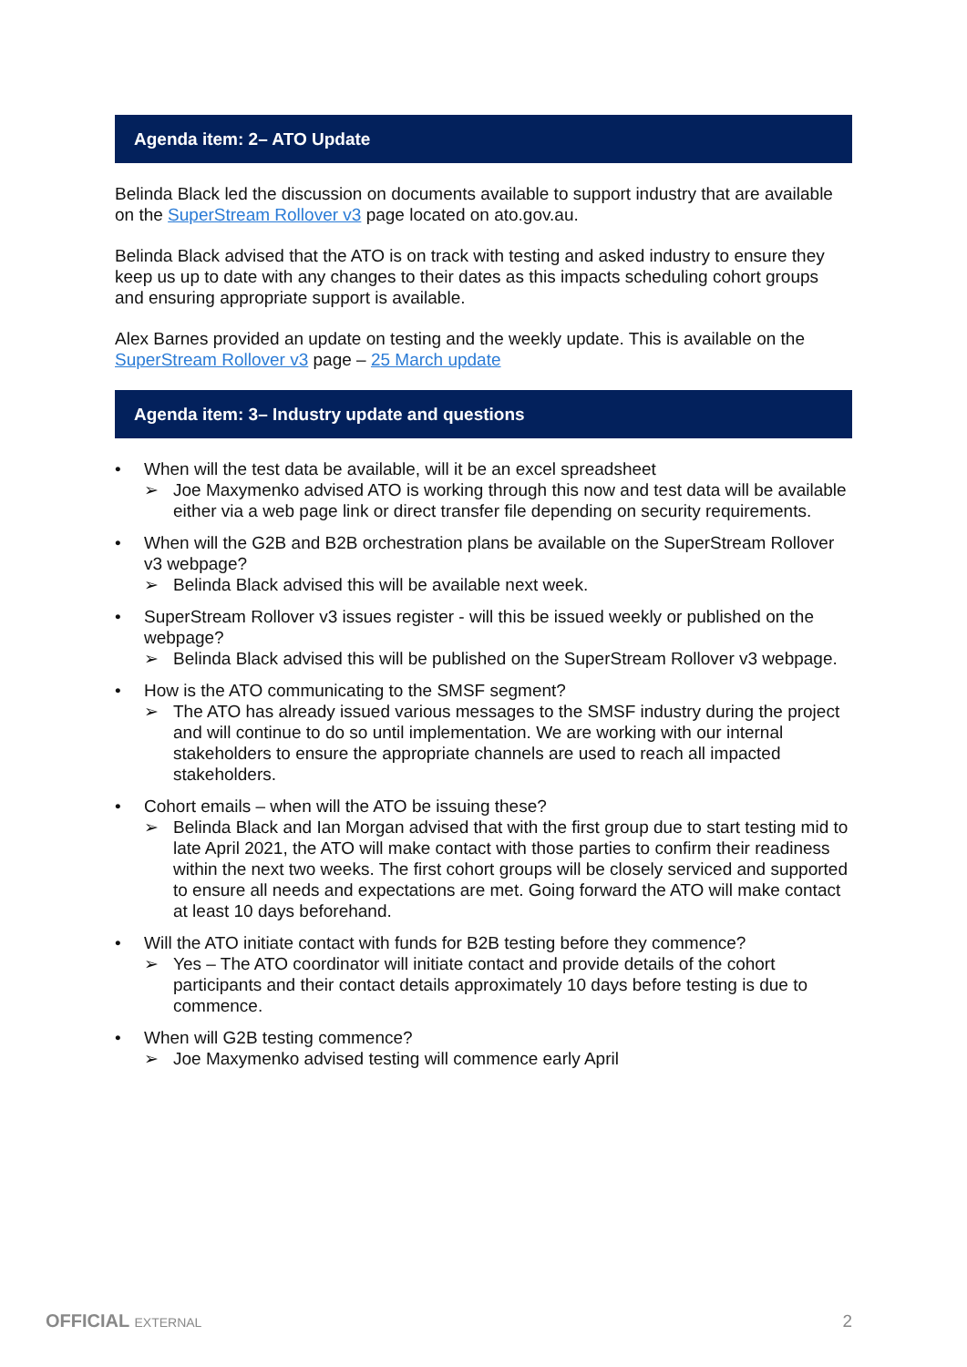Agenda item: 2– ATO Update
Belinda Black led the discussion on documents available to support industry that are available on the SuperStream Rollover v3 page located on ato.gov.au.
Belinda Black advised that the ATO is on track with testing and asked industry to ensure they keep us up to date with any changes to their dates as this impacts scheduling cohort groups and ensuring appropriate support is available.
Alex Barnes provided an update on testing and the weekly update. This is available on the SuperStream Rollover v3 page – 25 March update
Agenda item: 3– Industry update and questions
• When will the test data be available, will it be an excel spreadsheet
➢ Joe Maxymenko advised ATO is working through this now and test data will be available either via a web page link or direct transfer file depending on security requirements.
• When will the G2B and B2B orchestration plans be available on the SuperStream Rollover v3 webpage?
➢ Belinda Black advised this will be available next week.
• SuperStream Rollover v3 issues register - will this be issued weekly or published on the webpage?
➢ Belinda Black advised this will be published on the SuperStream Rollover v3 webpage.
• How is the ATO communicating to the SMSF segment?
➢ The ATO has already issued various messages to the SMSF industry during the project and will continue to do so until implementation. We are working with our internal stakeholders to ensure the appropriate channels are used to reach all impacted stakeholders.
• Cohort emails – when will the ATO be issuing these?
➢ Belinda Black and Ian Morgan advised that with the first group due to start testing mid to late April 2021, the ATO will make contact with those parties to confirm their readiness within the next two weeks. The first cohort groups will be closely serviced and supported to ensure all needs and expectations are met. Going forward the ATO will make contact at least 10 days beforehand.
• Will the ATO initiate contact with funds for B2B testing before they commence?
➢ Yes – The ATO coordinator will initiate contact and provide details of the cohort participants and their contact details approximately 10 days before testing is due to commence.
• When will G2B testing commence?
➢ Joe Maxymenko advised testing will commence early April
OFFICIAL EXTERNAL
2